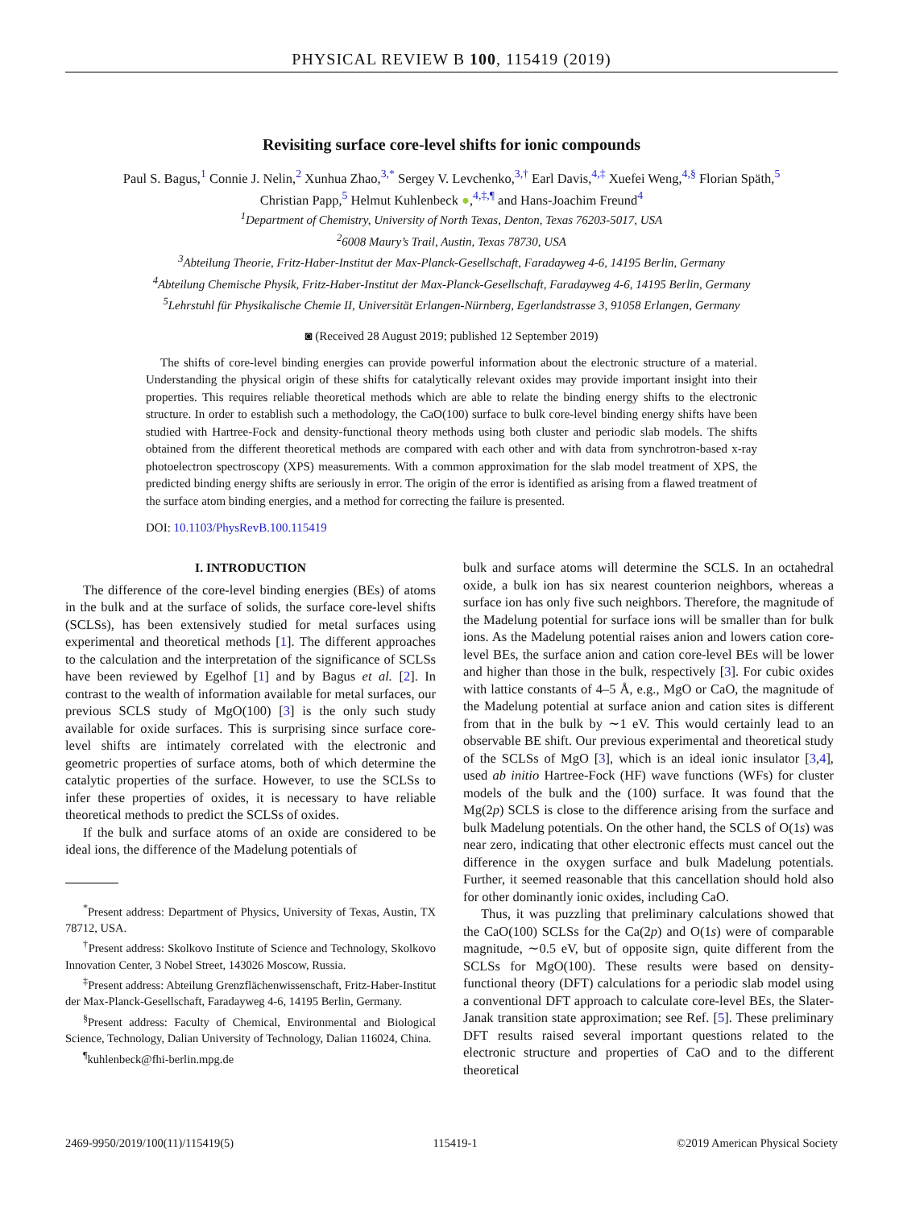PHYSICAL REVIEW B 100, 115419 (2019)
Revisiting surface core-level shifts for ionic compounds
Paul S. Bagus,<sup>1</sup> Connie J. Nelin,<sup>2</sup> Xunhua Zhao,<sup>3,*</sup> Sergey V. Levchenko,<sup>3,†</sup> Earl Davis,<sup>4,‡</sup> Xuefei Weng,<sup>4,§</sup> Florian Späth,<sup>5</sup>
Christian Papp,<sup>5</sup> Helmut Kuhlenbeck ●,<sup>4,‡,¶</sup> and Hans-Joachim Freund<sup>4</sup>
<sup>1</sup> Department of Chemistry, University of North Texas, Denton, Texas 76203-5017, USA
<sup>2</sup> 6008 Maury’s Trail, Austin, Texas 78730, USA
<sup>3</sup> Abteilung Theorie, Fritz-Haber-Institut der Max-Planck-Gesellschaft, Faradayweg 4-6, 14195 Berlin, Germany
<sup>4</sup> Abteilung Chemische Physik, Fritz-Haber-Institut der Max-Planck-Gesellschaft, Faradayweg 4-6, 14195 Berlin, Germany
<sup>5</sup> Lehrstuhl für Physikalische Chemie II, Universität Erlangen-Nürnberg, Egerlandstrasse 3, 91058 Erlangen, Germany
◙ (Received 28 August 2019; published 12 September 2019)
The shifts of core-level binding energies can provide powerful information about the electronic structure of a material. Understanding the physical origin of these shifts for catalytically relevant oxides may provide important insight into their properties. This requires reliable theoretical methods which are able to relate the binding energy shifts to the electronic structure. In order to establish such a methodology, the CaO(100) surface to bulk core-level binding energy shifts have been studied with Hartree-Fock and density-functional theory methods using both cluster and periodic slab models. The shifts obtained from the different theoretical methods are compared with each other and with data from synchrotron-based x-ray photoelectron spectroscopy (XPS) measurements. With a common approximation for the slab model treatment of XPS, the predicted binding energy shifts are seriously in error. The origin of the error is identified as arising from a flawed treatment of the surface atom binding energies, and a method for correcting the failure is presented.
DOI: 10.1103/PhysRevB.100.115419
I. INTRODUCTION
The difference of the core-level binding energies (BEs) of atoms in the bulk and at the surface of solids, the surface core-level shifts (SCLSs), has been extensively studied for metal surfaces using experimental and theoretical methods [1]. The different approaches to the calculation and the interpretation of the significance of SCLSs have been reviewed by Egelhof [1] and by Bagus et al. [2]. In contrast to the wealth of information available for metal surfaces, our previous SCLS study of MgO(100) [3] is the only such study available for oxide surfaces. This is surprising since surface core-level shifts are intimately correlated with the electronic and geometric properties of surface atoms, both of which determine the catalytic properties of the surface. However, to use the SCLSs to infer these properties of oxides, it is necessary to have reliable theoretical methods to predict the SCLSs of oxides.
If the bulk and surface atoms of an oxide are considered to be ideal ions, the difference of the Madelung potentials of
<sup>*</sup> Present address: Department of Physics, University of Texas, Austin, TX 78712, USA.
<sup>†</sup> Present address: Skolkovo Institute of Science and Technology, Skolkovo Innovation Center, 3 Nobel Street, 143026 Moscow, Russia.
<sup>‡</sup> Present address: Abteilung Grenzflächenwissenschaft, Fritz-Haber-Institut der Max-Planck-Gesellschaft, Faradayweg 4-6, 14195 Berlin, Germany.
<sup>§</sup> Present address: Faculty of Chemical, Environmental and Biological Science, Technology, Dalian University of Technology, Dalian 116024, China.
<sup>¶</sup> kuhlenbeck@fhi-berlin.mpg.de
bulk and surface atoms will determine the SCLS. In an octahedral oxide, a bulk ion has six nearest counterion neighbors, whereas a surface ion has only five such neighbors. Therefore, the magnitude of the Madelung potential for surface ions will be smaller than for bulk ions. As the Madelung potential raises anion and lowers cation core-level BEs, the surface anion and cation core-level BEs will be lower and higher than those in the bulk, respectively [3]. For cubic oxides with lattice constants of 4–5 Å, e.g., MgO or CaO, the magnitude of the Madelung potential at surface anion and cation sites is different from that in the bulk by ∼1 eV. This would certainly lead to an observable BE shift. Our previous experimental and theoretical study of the SCLSs of MgO [3], which is an ideal ionic insulator [3,4], used ab initio Hartree-Fock (HF) wave functions (WFs) for cluster models of the bulk and the (100) surface. It was found that the Mg(2p) SCLS is close to the difference arising from the surface and bulk Madelung potentials. On the other hand, the SCLS of O(1s) was near zero, indicating that other electronic effects must cancel out the difference in the oxygen surface and bulk Madelung potentials. Further, it seemed reasonable that this cancellation should hold also for other dominantly ionic oxides, including CaO.
Thus, it was puzzling that preliminary calculations showed that the CaO(100) SCLSs for the Ca(2p) and O(1s) were of comparable magnitude, ∼0.5 eV, but of opposite sign, quite different from the SCLSs for MgO(100). These results were based on density-functional theory (DFT) calculations for a periodic slab model using a conventional DFT approach to calculate core-level BEs, the Slater-Janak transition state approximation; see Ref. [5]. These preliminary DFT results raised several important questions related to the electronic structure and properties of CaO and to the different theoretical
2469-9950/2019/100(11)/115419(5) 115419-1 ©2019 American Physical Society